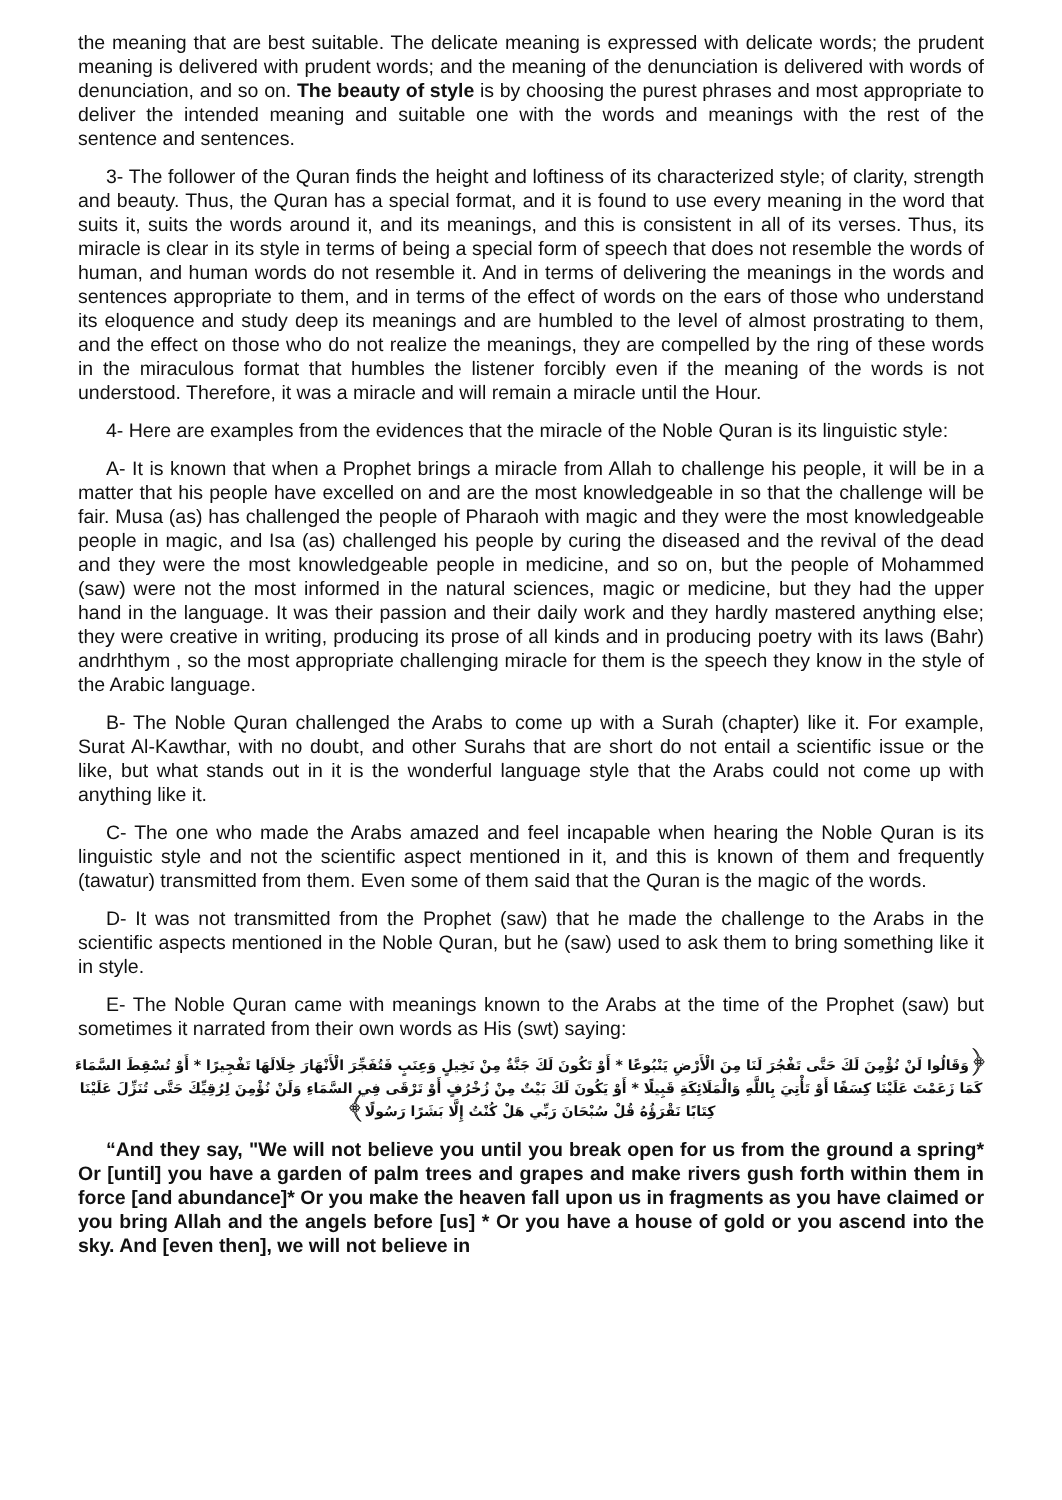the meaning that are best suitable. The delicate meaning is expressed with delicate words; the prudent meaning is delivered with prudent words; and the meaning of the denunciation is delivered with words of denunciation, and so on. The beauty of style is by choosing the purest phrases and most appropriate to deliver the intended meaning and suitable one with the words and meanings with the rest of the sentence and sentences.
3- The follower of the Quran finds the height and loftiness of its characterized style; of clarity, strength and beauty. Thus, the Quran has a special format, and it is found to use every meaning in the word that suits it, suits the words around it, and its meanings, and this is consistent in all of its verses. Thus, its miracle is clear in its style in terms of being a special form of speech that does not resemble the words of human, and human words do not resemble it. And in terms of delivering the meanings in the words and sentences appropriate to them, and in terms of the effect of words on the ears of those who understand its eloquence and study deep its meanings and are humbled to the level of almost prostrating to them, and the effect on those who do not realize the meanings, they are compelled by the ring of these words in the miraculous format that humbles the listener forcibly even if the meaning of the words is not understood. Therefore, it was a miracle and will remain a miracle until the Hour.
4- Here are examples from the evidences that the miracle of the Noble Quran is its linguistic style:
A- It is known that when a Prophet brings a miracle from Allah to challenge his people, it will be in a matter that his people have excelled on and are the most knowledgeable in so that the challenge will be fair. Musa (as) has challenged the people of Pharaoh with magic and they were the most knowledgeable people in magic, and Isa (as) challenged his people by curing the diseased and the revival of the dead and they were the most knowledgeable people in medicine, and so on, but the people of Mohammed (saw) were not the most informed in the natural sciences, magic or medicine, but they had the upper hand in the language. It was their passion and their daily work and they hardly mastered anything else; they were creative in writing, producing its prose of all kinds and in producing poetry with its laws (Bahr) andrhthym , so the most appropriate challenging miracle for them is the speech they know in the style of the Arabic language.
B- The Noble Quran challenged the Arabs to come up with a Surah (chapter) like it. For example, Surat Al-Kawthar, with no doubt, and other Surahs that are short do not entail a scientific issue or the like, but what stands out in it is the wonderful language style that the Arabs could not come up with anything like it.
C- The one who made the Arabs amazed and feel incapable when hearing the Noble Quran is its linguistic style and not the scientific aspect mentioned in it, and this is known of them and frequently (tawatur) transmitted from them. Even some of them said that the Quran is the magic of the words.
D- It was not transmitted from the Prophet (saw) that he made the challenge to the Arabs in the scientific aspects mentioned in the Noble Quran, but he (saw) used to ask them to bring something like it in style.
E- The Noble Quran came with meanings known to the Arabs at the time of the Prophet (saw) but sometimes it narrated from their own words as His (swt) saying:
﴿وَقَالُوا لَنْ نُؤْمِنَ لَكَ حَتَّى تَفْجُرَ لَنَا مِنَ الْأَرْضِ يَنْبُوعًا * أَوْ تَكُونَ لَكَ جَنَّةٌ مِنْ نَخِيلٍ وَعِنَبٍ فَتُفَجِّرَ الْأَنْهَارَ خِلَالَهَا تَفْجِيرًا * أَوْ تُسْقِطَ السَّمَاءَ كَمَا زَعَمْتَ عَلَيْنَا كِسَفًا أَوْ تَأْتِيَ بِاللَّهِ وَالْمَلَائِكَةِ قَبِيلًا * أَوْ يَكُونَ لَكَ بَيْتٌ مِنْ زُخْرُفٍ أَوْ تَرْقَى فِي السَّمَاءِ وَلَنْ نُؤْمِنَ لِرُقِيِّكَ حَتَّى تُنَزِّلَ عَلَيْنَا كِتَابًا نَقْرَؤُهُ قُلْ سُبْحَانَ رَبِّي هَلْ كُنْتُ إِلَّا بَشَرًا رَسُولًا﴾
“And they say, "We will not believe you until you break open for us from the ground a spring* Or [until] you have a garden of palm trees and grapes and make rivers gush forth within them in force [and abundance]* Or you make the heaven fall upon us in fragments as you have claimed or you bring Allah and the angels before [us] * Or you have a house of gold or you ascend into the sky. And [even then], we will not believe in